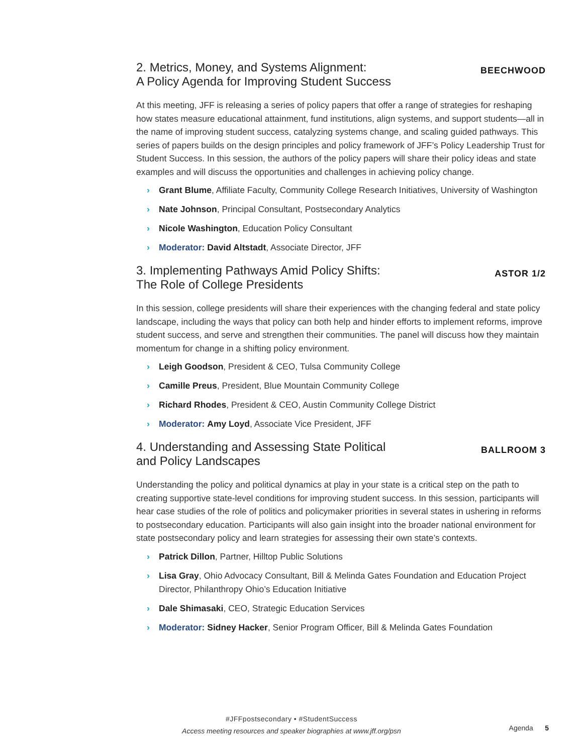2. Metrics, Money, and Systems Alignment:
A Policy Agenda for Improving Student Success
BEECHWOOD
At this meeting, JFF is releasing a series of policy papers that offer a range of strategies for reshaping how states measure educational attainment, fund institutions, align systems, and support students—all in the name of improving student success, catalyzing systems change, and scaling guided pathways. This series of papers builds on the design principles and policy framework of JFF’s Policy Leadership Trust for Student Success. In this session, the authors of the policy papers will share their policy ideas and state examples and will discuss the opportunities and challenges in achieving policy change.
› Grant Blume, Affiliate Faculty, Community College Research Initiatives, University of Washington
› Nate Johnson, Principal Consultant, Postsecondary Analytics
› Nicole Washington, Education Policy Consultant
› Moderator: David Altstadt, Associate Director, JFF
3. Implementing Pathways Amid Policy Shifts:
The Role of College Presidents
ASTOR 1/2
In this session, college presidents will share their experiences with the changing federal and state policy landscape, including the ways that policy can both help and hinder efforts to implement reforms, improve student success, and serve and strengthen their communities. The panel will discuss how they maintain momentum for change in a shifting policy environment.
› Leigh Goodson, President & CEO, Tulsa Community College
› Camille Preus, President, Blue Mountain Community College
› Richard Rhodes, President & CEO, Austin Community College District
› Moderator: Amy Loyd, Associate Vice President, JFF
4. Understanding and Assessing State Political
and Policy Landscapes
BALLROOM 3
Understanding the policy and political dynamics at play in your state is a critical step on the path to creating supportive state-level conditions for improving student success. In this session, participants will hear case studies of the role of politics and policymaker priorities in several states in ushering in reforms to postsecondary education. Participants will also gain insight into the broader national environment for state postsecondary policy and learn strategies for assessing their own state’s contexts.
› Patrick Dillon, Partner, Hilltop Public Solutions
› Lisa Gray, Ohio Advocacy Consultant, Bill & Melinda Gates Foundation and Education Project Director, Philanthropy Ohio’s Education Initiative
› Dale Shimasaki, CEO, Strategic Education Services
› Moderator: Sidney Hacker, Senior Program Officer, Bill & Melinda Gates Foundation
#JFFpostsecondary • #StudentSuccess
Access meeting resources and speaker biographies at www.jff.org/psn
Agenda 5